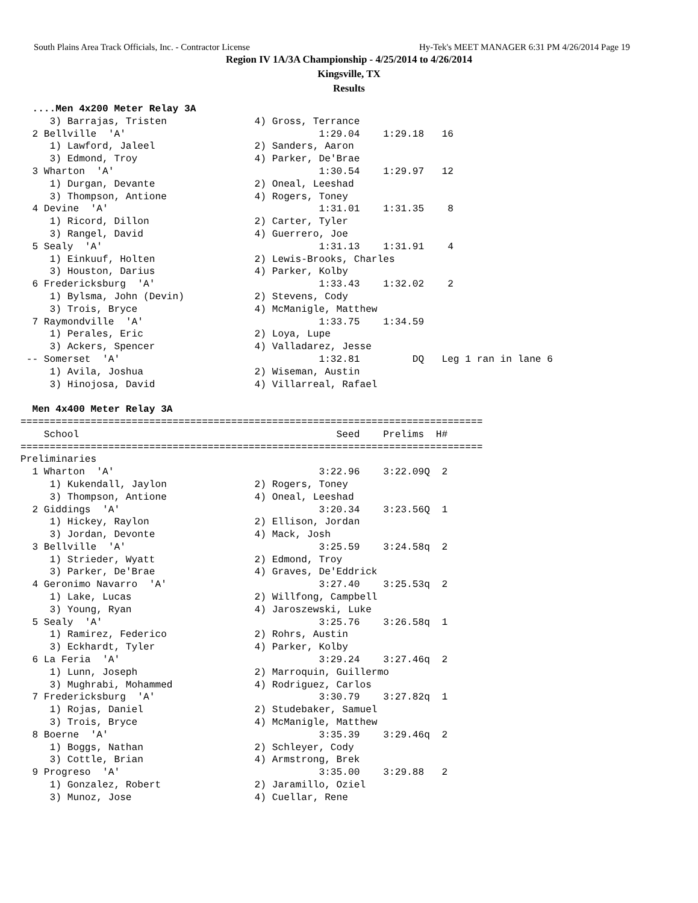South Plains Area Track Officials, Inc. - Contractor License Hy-Tek's MEET MANAGER 6:31 PM 4/26/2014 Page 19
Region IV 1A/3A Championship - 4/25/2014 to 4/26/2014
Kingsville, TX
Results
  ....Men 4x200 Meter Relay 3A
     3) Barrajas, Tristen               4) Gross, Terrance
  2 Bellville  'A'                                 1:29.04    1:29.18   16
     1) Lawford, Jaleel                 2) Sanders, Aaron
     3) Edmond, Troy                    4) Parker, De'Brae
  3 Wharton  'A'                                   1:30.54    1:29.97   12
     1) Durgan, Devante                 2) Oneal, Leeshad
     3) Thompson, Antione               4) Rogers, Toney
  4 Devine  'A'                                    1:31.01    1:31.35    8
     1) Ricord, Dillon                  2) Carter, Tyler
     3) Rangel, David                   4) Guerrero, Joe
  5 Sealy  'A'                                     1:31.13    1:31.91    4
     1) Einkuuf, Holten                 2) Lewis-Brooks, Charles
     3) Houston, Darius                 4) Parker, Kolby
  6 Fredericksburg  'A'                            1:33.43    1:32.02    2
     1) Bylsma, John (Devin)            2) Stevens, Cody
     3) Trois, Bryce                    4) McManigle, Matthew
  7 Raymondville  'A'                              1:33.75    1:34.59
     1) Perales, Eric                   2) Loya, Lupe
     3) Ackers, Spencer                 4) Valladarez, Jesse
 -- Somerset  'A'                                  1:32.81         DQ   Leg 1 ran in lane 6
     1) Avila, Joshua                   2) Wiseman, Austin
     3) Hinojosa, David                 4) Villarreal, Rafael

  Men 4x400 Meter Relay 3A
===============================================================================
    School                                            Seed    Prelims  H#
===============================================================================
Preliminaries
  1 Wharton  'A'                                   3:22.96    3:22.09Q  2
     1) Kukendall, Jaylon               2) Rogers, Toney
     3) Thompson, Antione               4) Oneal, Leeshad
  2 Giddings  'A'                                  3:20.34    3:23.56Q  1
     1) Hickey, Raylon                  2) Ellison, Jordan
     3) Jordan, Devonte                 4) Mack, Josh
  3 Bellville  'A'                                 3:25.59    3:24.58q  2
     1) Strieder, Wyatt                 2) Edmond, Troy
     3) Parker, De'Brae                 4) Graves, De'Eddrick
  4 Geronimo Navarro  'A'                          3:27.40    3:25.53q  2
     1) Lake, Lucas                     2) Willfong, Campbell
     3) Young, Ryan                     4) Jaroszewski, Luke
  5 Sealy  'A'                                     3:25.76    3:26.58q  1
     1) Ramirez, Federico               2) Rohrs, Austin
     3) Eckhardt, Tyler                 4) Parker, Kolby
  6 La Feria  'A'                                  3:29.24    3:27.46q  2
     1) Lunn, Joseph                    2) Marroquin, Guillermo
     3) Mughrabi, Mohammed              4) Rodriguez, Carlos
  7 Fredericksburg  'A'                            3:30.79    3:27.82q  1
     1) Rojas, Daniel                   2) Studebaker, Samuel
     3) Trois, Bryce                    4) McManigle, Matthew
  8 Boerne  'A'                                    3:35.39    3:29.46q  2
     1) Boggs, Nathan                   2) Schleyer, Cody
     3) Cottle, Brian                   4) Armstrong, Brek
  9 Progreso  'A'                                  3:35.00    3:29.88   2
     1) Gonzalez, Robert                2) Jaramillo, Oziel
     3) Munoz, Jose                     4) Cuellar, Rene